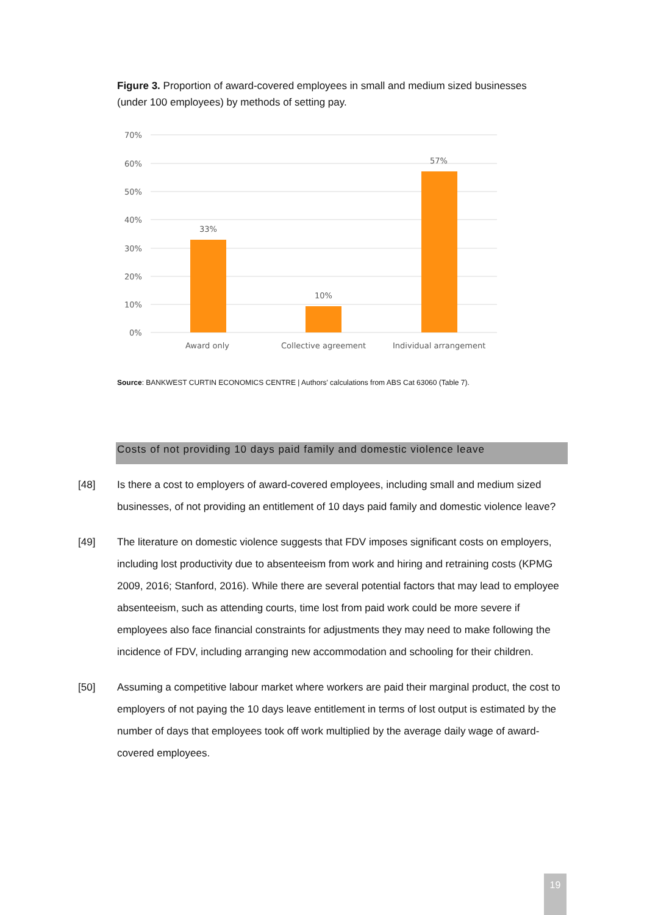Figure 3. Proportion of award-covered employees in small and medium sized businesses (under 100 employees) by methods of setting pay.
70%
60%
50%
40%
30%
20%
10%
0%
33%
10%
57%
Award only
Collective agreement
Individual arrangement
Source: BANKWEST CURTIN ECONOMICS CENTRE | Authors' calculations from ABS Cat 63060 (Table 7).
Costs of not providing 10 days paid family and domestic violence leave
[48] Is there a cost to employers of award-covered employees, including small and medium sized businesses, of not providing an entitlement of 10 days paid family and domestic violence leave?
[49] The literature on domestic violence suggests that FDV imposes significant costs on employers, including lost productivity due to absenteeism from work and hiring and retraining costs (KPMG 2009, 2016; Stanford, 2016). While there are several potential factors that may lead to employee absenteeism, such as attending courts, time lost from paid work could be more severe if employees also face financial constraints for adjustments they may need to make following the incidence of FDV, including arranging new accommodation and schooling for their children.
[50] Assuming a competitive labour market where workers are paid their marginal product, the cost to employers of not paying the 10 days leave entitlement in terms of lost output is estimated by the number of days that employees took off work multiplied by the average daily wage of award-covered employees.
19